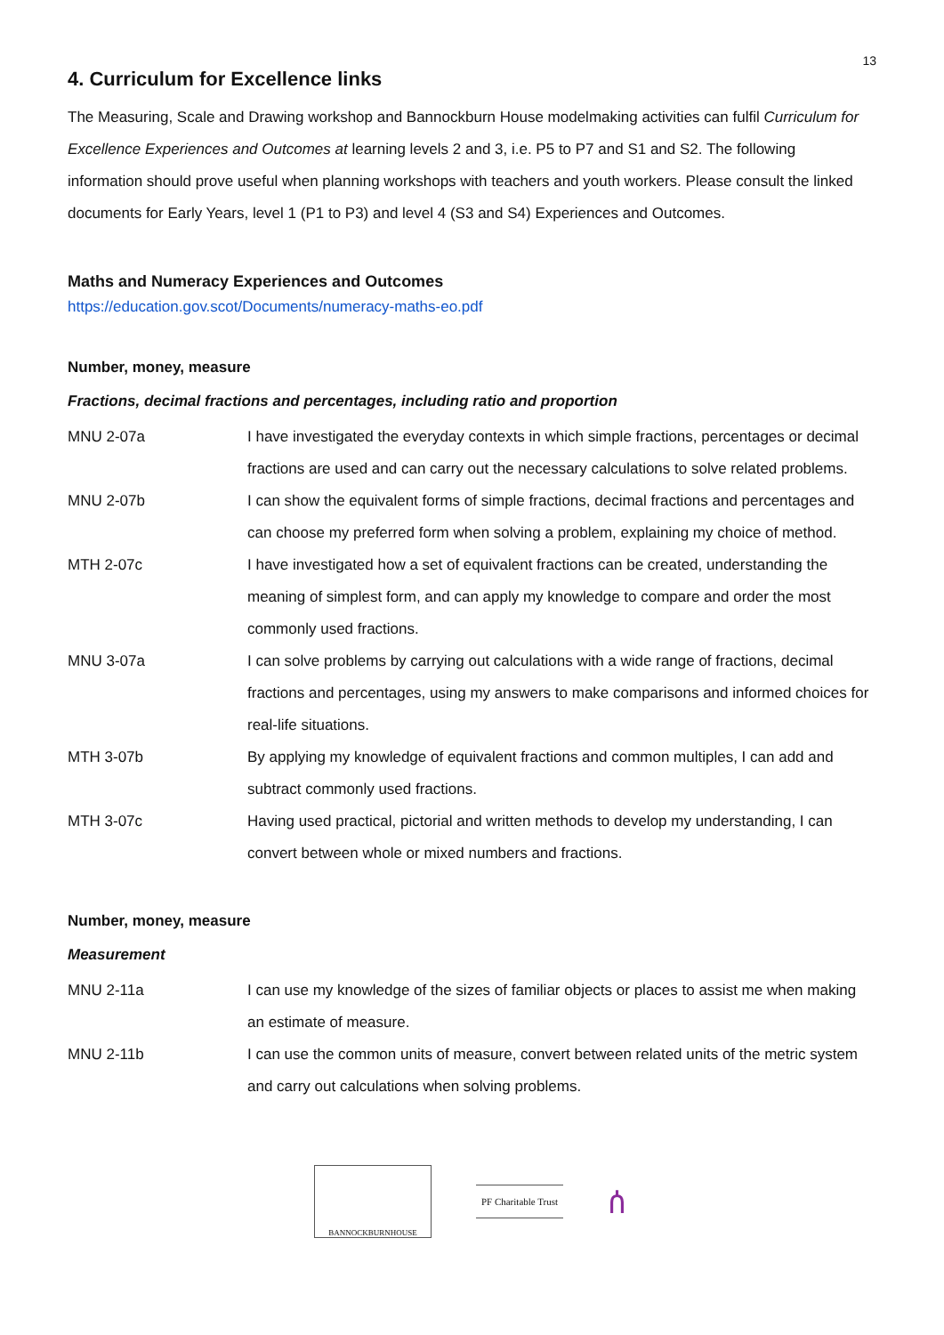13
4. Curriculum for Excellence links
The Measuring, Scale and Drawing workshop and Bannockburn House modelmaking activities can fulfil Curriculum for Excellence Experiences and Outcomes at learning levels 2 and 3, i.e. P5 to P7 and S1 and S2. The following information should prove useful when planning workshops with teachers and youth workers. Please consult the linked documents for Early Years, level 1 (P1 to P3) and level 4 (S3 and S4) Experiences and Outcomes.
Maths and Numeracy Experiences and Outcomes
https://education.gov.scot/Documents/numeracy-maths-eo.pdf
Number, money, measure
Fractions, decimal fractions and percentages, including ratio and proportion
| MNU 2-07a | I have investigated the everyday contexts in which simple fractions, percentages or decimal fractions are used and can carry out the necessary calculations to solve related problems. |
| MNU 2-07b | I can show the equivalent forms of simple fractions, decimal fractions and percentages and can choose my preferred form when solving a problem, explaining my choice of method. |
| MTH 2-07c | I have investigated how a set of equivalent fractions can be created, understanding the meaning of simplest form, and can apply my knowledge to compare and order the most commonly used fractions. |
| MNU 3-07a | I can solve problems by carrying out calculations with a wide range of fractions, decimal fractions and percentages, using my answers to make comparisons and informed choices for real-life situations. |
| MTH 3-07b | By applying my knowledge of equivalent fractions and common multiples, I can add and subtract commonly used fractions. |
| MTH 3-07c | Having used practical, pictorial and written methods to develop my understanding, I can convert between whole or mixed numbers and fractions. |
Number, money, measure
Measurement
| MNU 2-11a | I can use my knowledge of the sizes of familiar objects or places to assist me when making an estimate of measure. |
| MNU 2-11b | I can use the common units of measure, convert between related units of the metric system and carry out calculations when solving problems. |
BANNOCKBURNHOUSE
PF Charitable Trust
ሰ